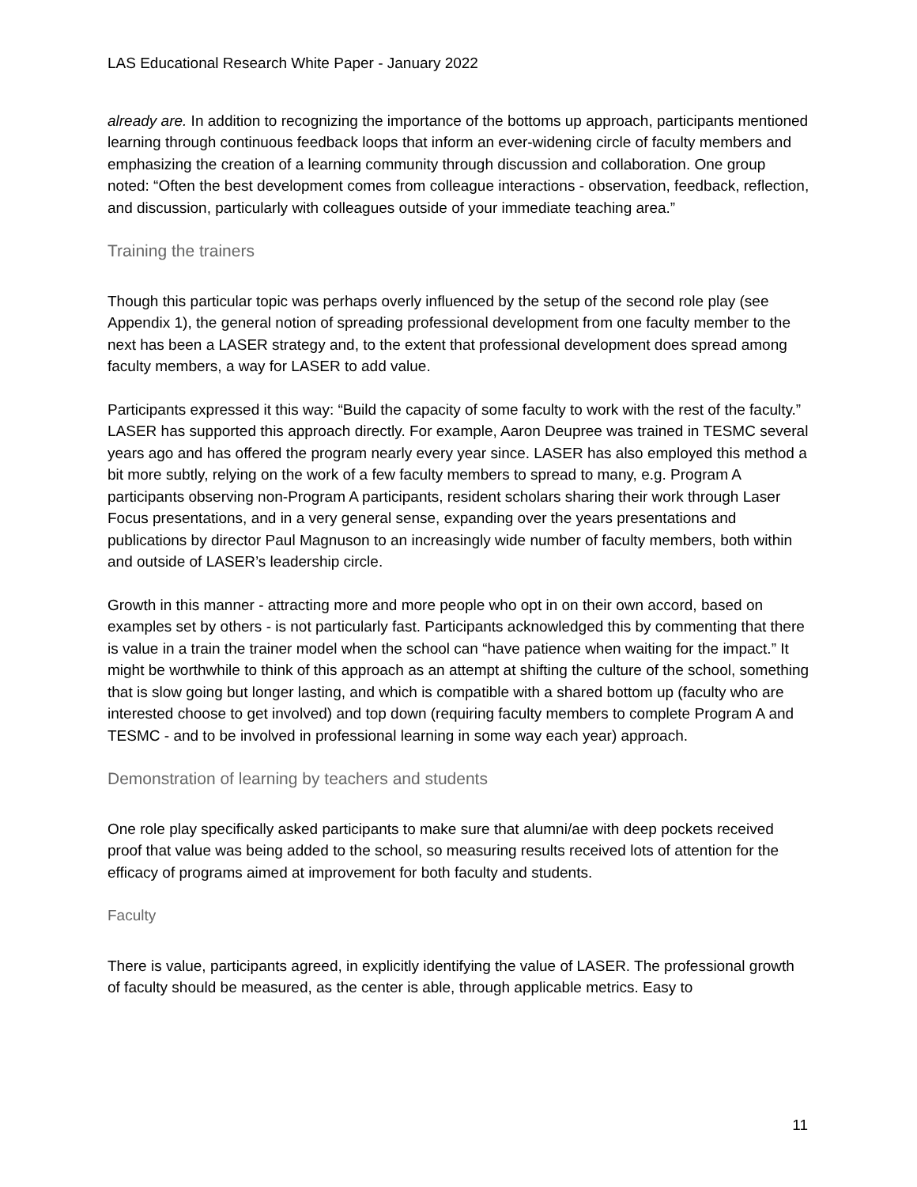LAS Educational Research White Paper - January 2022
already are. In addition to recognizing the importance of the bottoms up approach, participants mentioned learning through continuous feedback loops that inform an ever-widening circle of faculty members and emphasizing the creation of a learning community through discussion and collaboration. One group noted: “Often the best development comes from colleague interactions - observation, feedback, reflection, and discussion, particularly with colleagues outside of your immediate teaching area.”
Training the trainers
Though this particular topic was perhaps overly influenced by the setup of the second role play (see Appendix 1), the general notion of spreading professional development from one faculty member to the next has been a LASER strategy and, to the extent that professional development does spread among faculty members, a way for LASER to add value.
Participants expressed it this way: “Build the capacity of some faculty to work with the rest of the faculty.” LASER has supported this approach directly. For example, Aaron Deupree was trained in TESMC several years ago and has offered the program nearly every year since. LASER has also employed this method a bit more subtly, relying on the work of a few faculty members to spread to many, e.g. Program A participants observing non-Program A participants, resident scholars sharing their work through Laser Focus presentations, and in a very general sense, expanding over the years presentations and publications by director Paul Magnuson to an increasingly wide number of faculty members, both within and outside of LASER’s leadership circle.
Growth in this manner - attracting more and more people who opt in on their own accord, based on examples set by others - is not particularly fast. Participants acknowledged this by commenting that there is value in a train the trainer model when the school can “have patience when waiting for the impact.” It might be worthwhile to think of this approach as an attempt at shifting the culture of the school, something that is slow going but longer lasting, and which is compatible with a shared bottom up (faculty who are interested choose to get involved) and top down (requiring faculty members to complete Program A and TESMC - and to be involved in professional learning in some way each year) approach.
Demonstration of learning by teachers and students
One role play specifically asked participants to make sure that alumni/ae with deep pockets received proof that value was being added to the school, so measuring results received lots of attention for the efficacy of programs aimed at improvement for both faculty and students.
Faculty
There is value, participants agreed, in explicitly identifying the value of LASER. The professional growth of faculty should be measured, as the center is able, through applicable metrics. Easy to
11